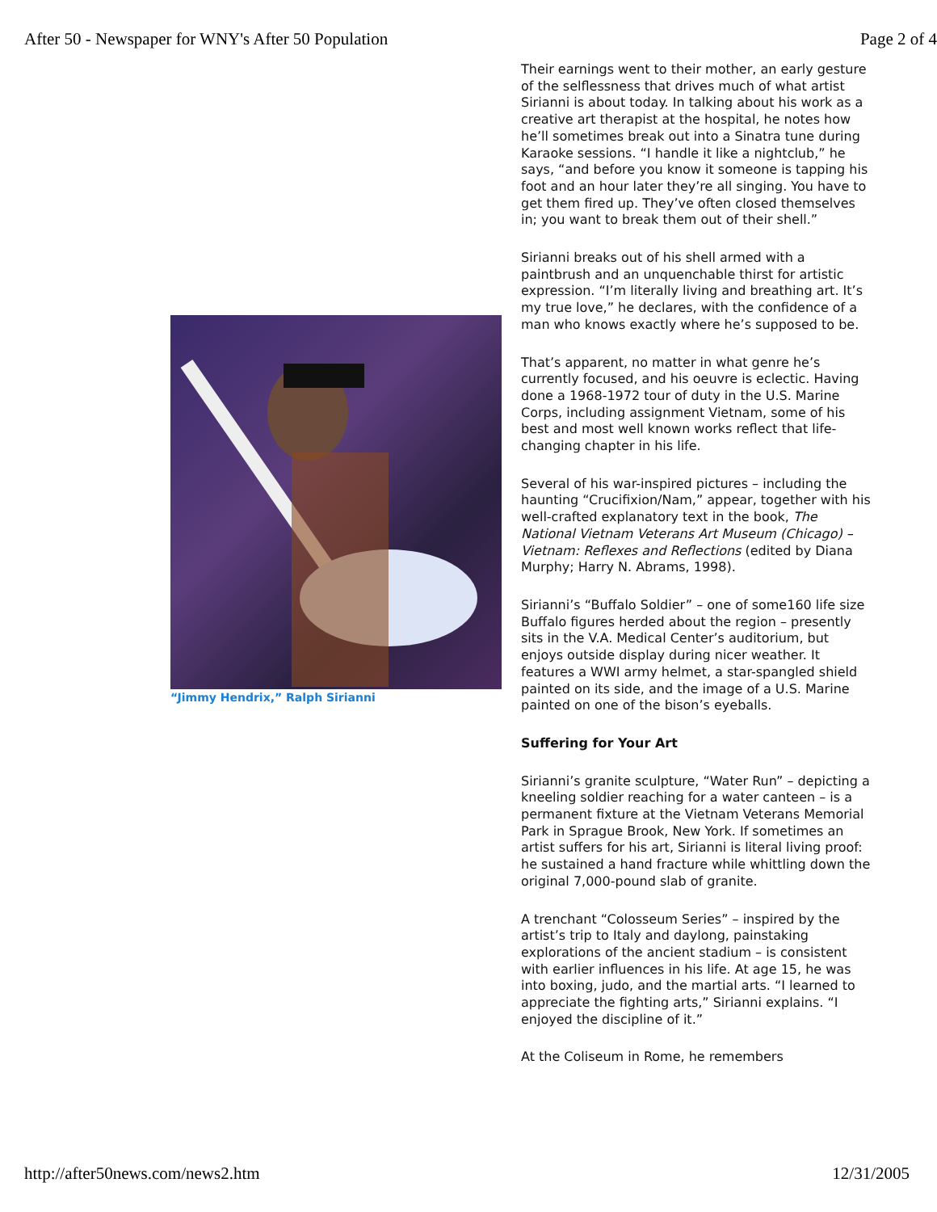After 50 - Newspaper for WNY's After 50 Population Page 2 of 4
“Jimmy Hendrix,” Ralph Sirianni
Their earnings went to their mother, an early gesture of the selflessness that drives much of what artist Sirianni is about today. In talking about his work as a creative art therapist at the hospital, he notes how he’ll sometimes break out into a Sinatra tune during Karaoke sessions. “I handle it like a nightclub,” he says, “and before you know it someone is tapping his foot and an hour later they’re all singing. You have to get them fired up. They’ve often closed themselves in; you want to break them out of their shell.”
Sirianni breaks out of his shell armed with a paintbrush and an unquenchable thirst for artistic expression. “I’m literally living and breathing art. It’s my true love,” he declares, with the confidence of a man who knows exactly where he’s supposed to be.
That’s apparent, no matter in what genre he’s currently focused, and his oeuvre is eclectic. Having done a 1968-1972 tour of duty in the U.S. Marine Corps, including assignment Vietnam, some of his best and most well known works reflect that life-changing chapter in his life.
Several of his war-inspired pictures – including the haunting “Crucifixion/Nam,” appear, together with his well-crafted explanatory text in the book, The National Vietnam Veterans Art Museum (Chicago) – Vietnam: Reflexes and Reflections (edited by Diana Murphy; Harry N. Abrams, 1998).
Sirianni’s “Buffalo Soldier” – one of some160 life size Buffalo figures herded about the region – presently sits in the V.A. Medical Center’s auditorium, but enjoys outside display during nicer weather. It features a WWI army helmet, a star-spangled shield painted on its side, and the image of a U.S. Marine painted on one of the bison’s eyeballs.
Suffering for Your Art
Sirianni’s granite sculpture, “Water Run” – depicting a kneeling soldier reaching for a water canteen – is a permanent fixture at the Vietnam Veterans Memorial Park in Sprague Brook, New York. If sometimes an artist suffers for his art, Sirianni is literal living proof: he sustained a hand fracture while whittling down the original 7,000-pound slab of granite.
A trenchant “Colosseum Series” – inspired by the artist’s trip to Italy and daylong, painstaking explorations of the ancient stadium – is consistent with earlier influences in his life. At age 15, he was into boxing, judo, and the martial arts. “I learned to appreciate the fighting arts,” Sirianni explains. “I enjoyed the discipline of it.”
At the Coliseum in Rome, he remembers
http://after50news.com/news2.htm 12/31/2005